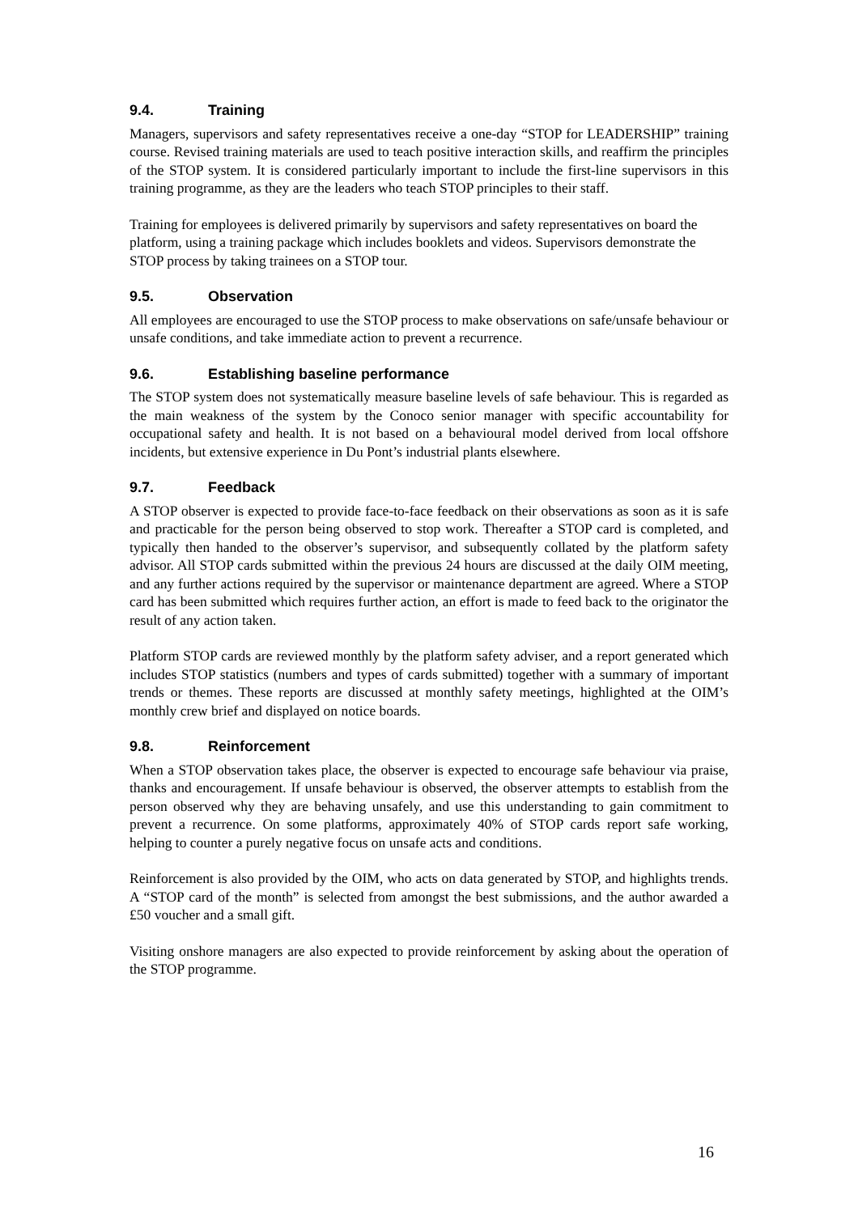9.4. Training
Managers, supervisors and safety representatives receive a one-day “STOP for LEADERSHIP” training course. Revised training materials are used to teach positive interaction skills, and reaffirm the principles of the STOP system. It is considered particularly important to include the first-line supervisors in this training programme, as they are the leaders who teach STOP principles to their staff.
Training for employees is delivered primarily by supervisors and safety representatives on board the platform, using a training package which includes booklets and videos. Supervisors demonstrate the STOP process by taking trainees on a STOP tour.
9.5. Observation
All employees are encouraged to use the STOP process to make observations on safe/unsafe behaviour or unsafe conditions, and take immediate action to prevent a recurrence.
9.6. Establishing baseline performance
The STOP system does not systematically measure baseline levels of safe behaviour. This is regarded as the main weakness of the system by the Conoco senior manager with specific accountability for occupational safety and health. It is not based on a behavioural model derived from local offshore incidents, but extensive experience in Du Pont’s industrial plants elsewhere.
9.7. Feedback
A STOP observer is expected to provide face-to-face feedback on their observations as soon as it is safe and practicable for the person being observed to stop work. Thereafter a STOP card is completed, and typically then handed to the observer’s supervisor, and subsequently collated by the platform safety advisor. All STOP cards submitted within the previous 24 hours are discussed at the daily OIM meeting, and any further actions required by the supervisor or maintenance department are agreed. Where a STOP card has been submitted which requires further action, an effort is made to feed back to the originator the result of any action taken.
Platform STOP cards are reviewed monthly by the platform safety adviser, and a report generated which includes STOP statistics (numbers and types of cards submitted) together with a summary of important trends or themes. These reports are discussed at monthly safety meetings, highlighted at the OIM’s monthly crew brief and displayed on notice boards.
9.8. Reinforcement
When a STOP observation takes place, the observer is expected to encourage safe behaviour via praise, thanks and encouragement. If unsafe behaviour is observed, the observer attempts to establish from the person observed why they are behaving unsafely, and use this understanding to gain commitment to prevent a recurrence. On some platforms, approximately 40% of STOP cards report safe working, helping to counter a purely negative focus on unsafe acts and conditions.
Reinforcement is also provided by the OIM, who acts on data generated by STOP, and highlights trends. A “STOP card of the month” is selected from amongst the best submissions, and the author awarded a £50 voucher and a small gift.
Visiting onshore managers are also expected to provide reinforcement by asking about the operation of the STOP programme.
16